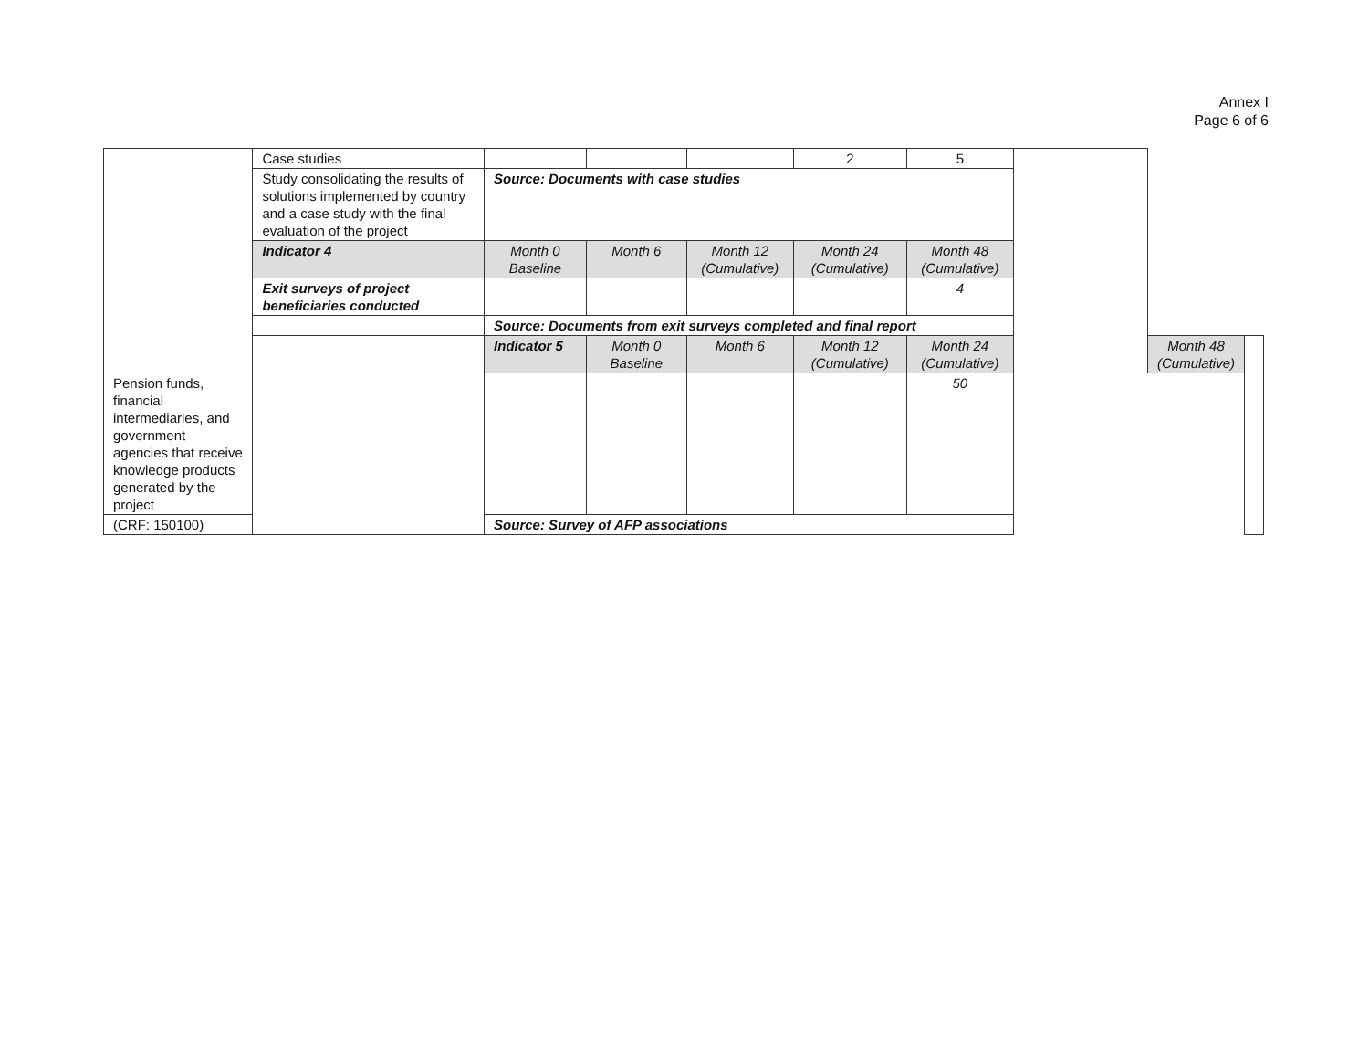Annex I
Page 6 of 6
| | Case studies | | | | 2 | 5 | | | |
| | Study consolidating the results of solutions implemented by country and a case study with the final evaluation of the project | Source: Documents with case studies | | | | | | | |
| | Indicator 4 | Month 0 Baseline | Month 6 | Month 12 (Cumulative) | Month 24 (Cumulative) | Month 48 (Cumulative) | | | |
| | Exit surveys of project beneficiaries conducted | | | | | 4 | | | |
| | | Source: Documents from exit surveys completed and final report | | | | | | | |
| | | Indicator 5 | Month 0 Baseline | Month 6 | Month 12 (Cumulative) | Month 24 (Cumulative) | | Month 48 (Cumulative) | |
| Pension funds, financial intermediaries, and government agencies that receive knowledge products generated by the project | | | | | | 50 | | | |
| (CRF: 150100) | | Source: Survey of AFP associations | | | | | | | |